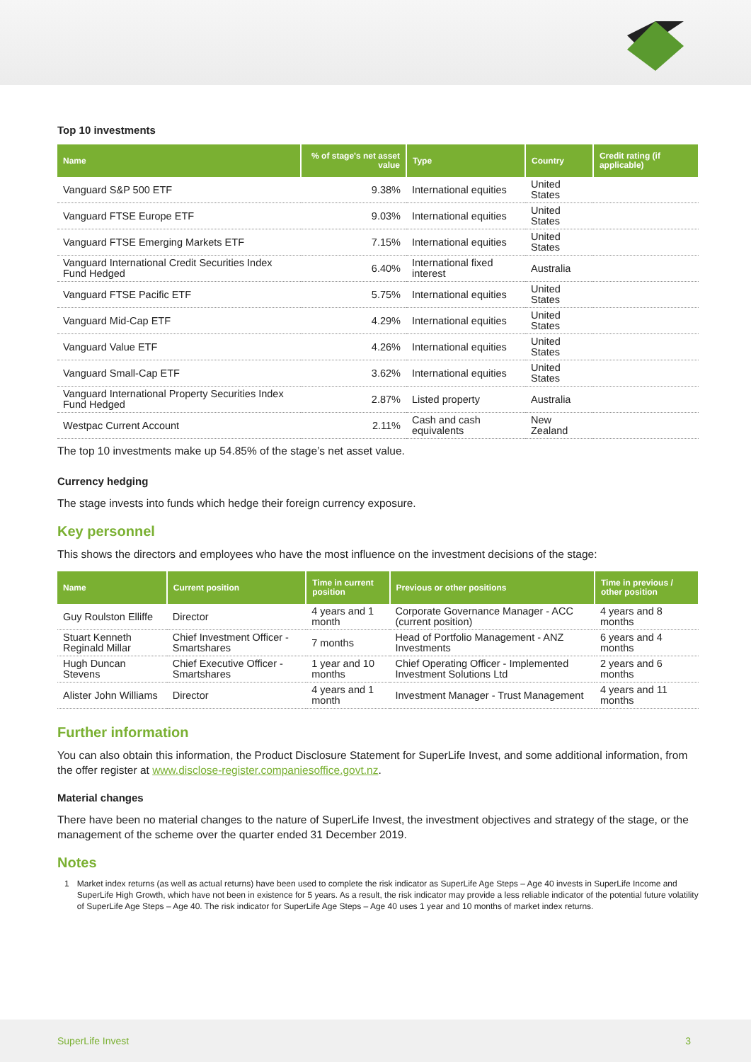Top 10 investments
| Name | % of stage's net asset value | Type | Country | Credit rating (if applicable) |
| --- | --- | --- | --- | --- |
| Vanguard S&P 500 ETF | 9.38% | International equities | United States | |
| Vanguard FTSE Europe ETF | 9.03% | International equities | United States | |
| Vanguard FTSE Emerging Markets ETF | 7.15% | International equities | United States | |
| Vanguard International Credit Securities Index Fund Hedged | 6.40% | International fixed interest | Australia | |
| Vanguard FTSE Pacific ETF | 5.75% | International equities | United States | |
| Vanguard Mid-Cap ETF | 4.29% | International equities | United States | |
| Vanguard Value ETF | 4.26% | International equities | United States | |
| Vanguard Small-Cap ETF | 3.62% | International equities | United States | |
| Vanguard International Property Securities Index Fund Hedged | 2.87% | Listed property | Australia | |
| Westpac Current Account | 2.11% | Cash and cash equivalents | New Zealand | |
The top 10 investments make up 54.85% of the stage’s net asset value.
Currency hedging
The stage invests into funds which hedge their foreign currency exposure.
Key personnel
This shows the directors and employees who have the most influence on the investment decisions of the stage:
| Name | Current position | Time in current position | Previous or other positions | Time in previous / other position |
| --- | --- | --- | --- | --- |
| Guy Roulston Elliffe | Director | 4 years and 1 month | Corporate Governance Manager - ACC (current position) | 4 years and 8 months |
| Stuart Kenneth Reginald Millar | Chief Investment Officer - Smartshares | 7 months | Head of Portfolio Management - ANZ Investments | 6 years and 4 months |
| Hugh Duncan Stevens | Chief Executive Officer - Smartshares | 1 year and 10 months | Chief Operating Officer - Implemented Investment Solutions Ltd | 2 years and 6 months |
| Alister John Williams | Director | 4 years and 1 month | Investment Manager - Trust Management | 4 years and 11 months |
Further information
You can also obtain this information, the Product Disclosure Statement for SuperLife Invest, and some additional information, from the offer register at www.disclose-register.companiesoffice.govt.nz.
Material changes
There have been no material changes to the nature of SuperLife Invest, the investment objectives and strategy of the stage, or the management of the scheme over the quarter ended 31 December 2019.
Notes
1 Market index returns (as well as actual returns) have been used to complete the risk indicator as SuperLife Age Steps – Age 40 invests in SuperLife Income and SuperLife High Growth, which have not been in existence for 5 years. As a result, the risk indicator may provide a less reliable indicator of the potential future volatility of SuperLife Age Steps – Age 40. The risk indicator for SuperLife Age Steps – Age 40 uses 1 year and 10 months of market index returns.
SuperLife Invest 3